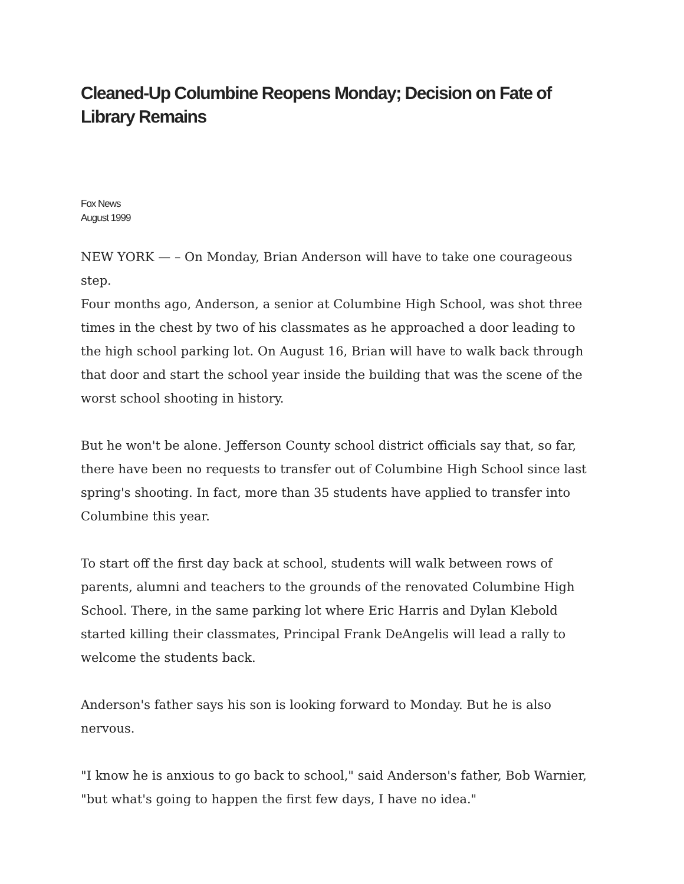Cleaned-Up Columbine Reopens Monday; Decision on Fate of Library Remains
Fox News
August 1999
NEW YORK — – On Monday, Brian Anderson will have to take one courageous step.
Four months ago, Anderson, a senior at Columbine High School, was shot three times in the chest by two of his classmates as he approached a door leading to the high school parking lot. On August 16, Brian will have to walk back through that door and start the school year inside the building that was the scene of the worst school shooting in history.
But he won't be alone. Jefferson County school district officials say that, so far, there have been no requests to transfer out of Columbine High School since last spring's shooting. In fact, more than 35 students have applied to transfer into Columbine this year.
To start off the first day back at school, students will walk between rows of parents, alumni and teachers to the grounds of the renovated Columbine High School. There, in the same parking lot where Eric Harris and Dylan Klebold started killing their classmates, Principal Frank DeAngelis will lead a rally to welcome the students back.
Anderson's father says his son is looking forward to Monday. But he is also nervous.
"I know he is anxious to go back to school," said Anderson's father, Bob Warnier, "but what's going to happen the first few days, I have no idea."